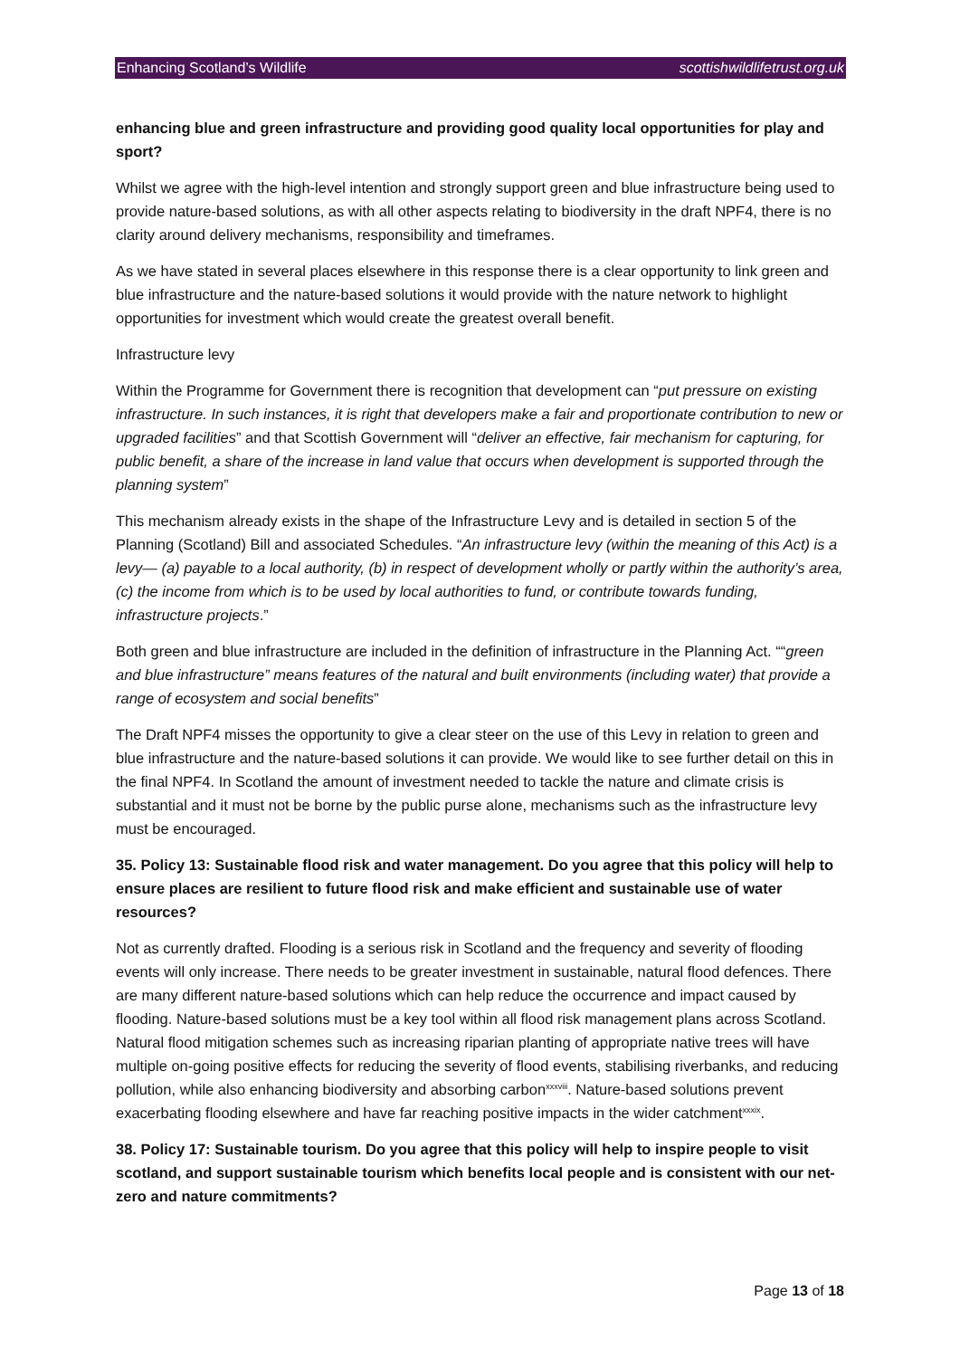Enhancing Scotland’s Wildlife scottishwildlifetrust.org.uk
enhancing blue and green infrastructure and providing good quality local opportunities for play and sport?
Whilst we agree with the high-level intention and strongly support green and blue infrastructure being used to provide nature-based solutions, as with all other aspects relating to biodiversity in the draft NPF4, there is no clarity around delivery mechanisms, responsibility and timeframes.
As we have stated in several places elsewhere in this response there is a clear opportunity to link green and blue infrastructure and the nature-based solutions it would provide with the nature network to highlight opportunities for investment which would create the greatest overall benefit.
Infrastructure levy
Within the Programme for Government there is recognition that development can “put pressure on existing infrastructure. In such instances, it is right that developers make a fair and proportionate contribution to new or upgraded facilities” and that Scottish Government will “deliver an effective, fair mechanism for capturing, for public benefit, a share of the increase in land value that occurs when development is supported through the planning system”
This mechanism already exists in the shape of the Infrastructure Levy and is detailed in section 5 of the Planning (Scotland) Bill and associated Schedules. “An infrastructure levy (within the meaning of this Act) is a levy— (a) payable to a local authority, (b) in respect of development wholly or partly within the authority’s area, (c) the income from which is to be used by local authorities to fund, or contribute towards funding, infrastructure projects.”
Both green and blue infrastructure are included in the definition of infrastructure in the Planning Act. ““green and blue infrastructure” means features of the natural and built environments (including water) that provide a range of ecosystem and social benefits”
The Draft NPF4 misses the opportunity to give a clear steer on the use of this Levy in relation to green and blue infrastructure and the nature-based solutions it can provide. We would like to see further detail on this in the final NPF4. In Scotland the amount of investment needed to tackle the nature and climate crisis is substantial and it must not be borne by the public purse alone, mechanisms such as the infrastructure levy must be encouraged.
35. Policy 13: Sustainable flood risk and water management. Do you agree that this policy will help to ensure places are resilient to future flood risk and make efficient and sustainable use of water resources?
Not as currently drafted. Flooding is a serious risk in Scotland and the frequency and severity of flooding events will only increase. There needs to be greater investment in sustainable, natural flood defences. There are many different nature-based solutions which can help reduce the occurrence and impact caused by flooding. Nature-based solutions must be a key tool within all flood risk management plans across Scotland. Natural flood mitigation schemes such as increasing riparian planting of appropriate native trees will have multiple on-going positive effects for reducing the severity of flood events, stabilising riverbanks, and reducing pollution, while also enhancing biodiversity and absorbing carbon<sup>xxxviii</sup>. Nature-based solutions prevent exacerbating flooding elsewhere and have far reaching positive impacts in the wider catchment<sup>xxxix</sup>.
38. Policy 17: Sustainable tourism. Do you agree that this policy will help to inspire people to visit scotland, and support sustainable tourism which benefits local people and is consistent with our net-zero and nature commitments?
Page 13 of 18